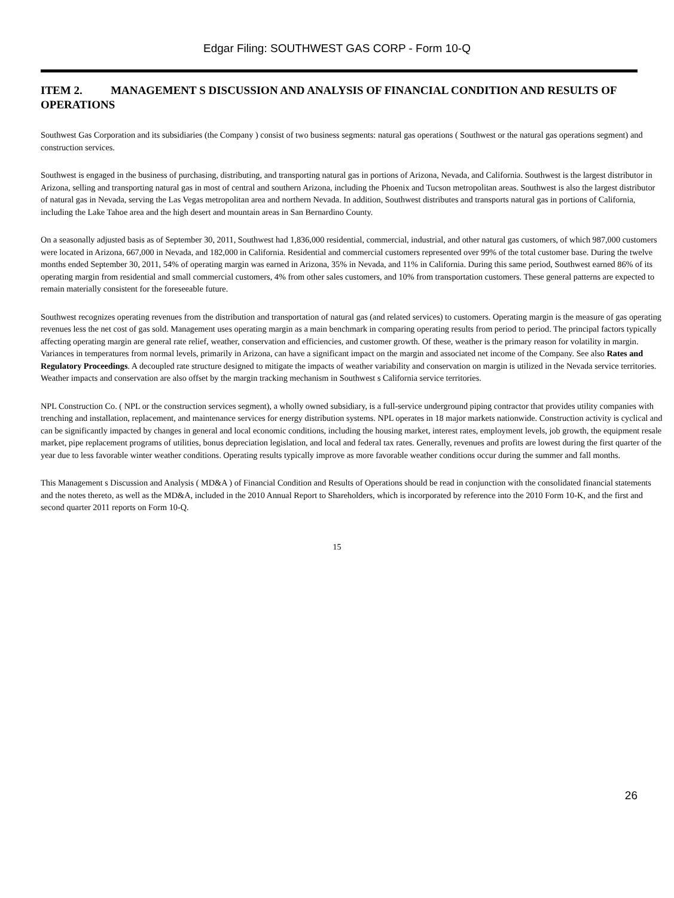Edgar Filing: SOUTHWEST GAS CORP - Form 10-Q
ITEM 2. MANAGEMENT S DISCUSSION AND ANALYSIS OF FINANCIAL CONDITION AND RESULTS OF OPERATIONS
Southwest Gas Corporation and its subsidiaries (the Company ) consist of two business segments: natural gas operations ( Southwest or the natural gas operations segment) and construction services.
Southwest is engaged in the business of purchasing, distributing, and transporting natural gas in portions of Arizona, Nevada, and California. Southwest is the largest distributor in Arizona, selling and transporting natural gas in most of central and southern Arizona, including the Phoenix and Tucson metropolitan areas. Southwest is also the largest distributor of natural gas in Nevada, serving the Las Vegas metropolitan area and northern Nevada. In addition, Southwest distributes and transports natural gas in portions of California, including the Lake Tahoe area and the high desert and mountain areas in San Bernardino County.
On a seasonally adjusted basis as of September 30, 2011, Southwest had 1,836,000 residential, commercial, industrial, and other natural gas customers, of which 987,000 customers were located in Arizona, 667,000 in Nevada, and 182,000 in California. Residential and commercial customers represented over 99% of the total customer base. During the twelve months ended September 30, 2011, 54% of operating margin was earned in Arizona, 35% in Nevada, and 11% in California. During this same period, Southwest earned 86% of its operating margin from residential and small commercial customers, 4% from other sales customers, and 10% from transportation customers. These general patterns are expected to remain materially consistent for the foreseeable future.
Southwest recognizes operating revenues from the distribution and transportation of natural gas (and related services) to customers. Operating margin is the measure of gas operating revenues less the net cost of gas sold. Management uses operating margin as a main benchmark in comparing operating results from period to period. The principal factors typically affecting operating margin are general rate relief, weather, conservation and efficiencies, and customer growth. Of these, weather is the primary reason for volatility in margin. Variances in temperatures from normal levels, primarily in Arizona, can have a significant impact on the margin and associated net income of the Company. See also Rates and Regulatory Proceedings. A decoupled rate structure designed to mitigate the impacts of weather variability and conservation on margin is utilized in the Nevada service territories. Weather impacts and conservation are also offset by the margin tracking mechanism in Southwest s California service territories.
NPL Construction Co. ( NPL or the construction services segment), a wholly owned subsidiary, is a full-service underground piping contractor that provides utility companies with trenching and installation, replacement, and maintenance services for energy distribution systems. NPL operates in 18 major markets nationwide. Construction activity is cyclical and can be significantly impacted by changes in general and local economic conditions, including the housing market, interest rates, employment levels, job growth, the equipment resale market, pipe replacement programs of utilities, bonus depreciation legislation, and local and federal tax rates. Generally, revenues and profits are lowest during the first quarter of the year due to less favorable winter weather conditions. Operating results typically improve as more favorable weather conditions occur during the summer and fall months.
This Management s Discussion and Analysis ( MD&A ) of Financial Condition and Results of Operations should be read in conjunction with the consolidated financial statements and the notes thereto, as well as the MD&A, included in the 2010 Annual Report to Shareholders, which is incorporated by reference into the 2010 Form 10-K, and the first and second quarter 2011 reports on Form 10-Q.
15
26